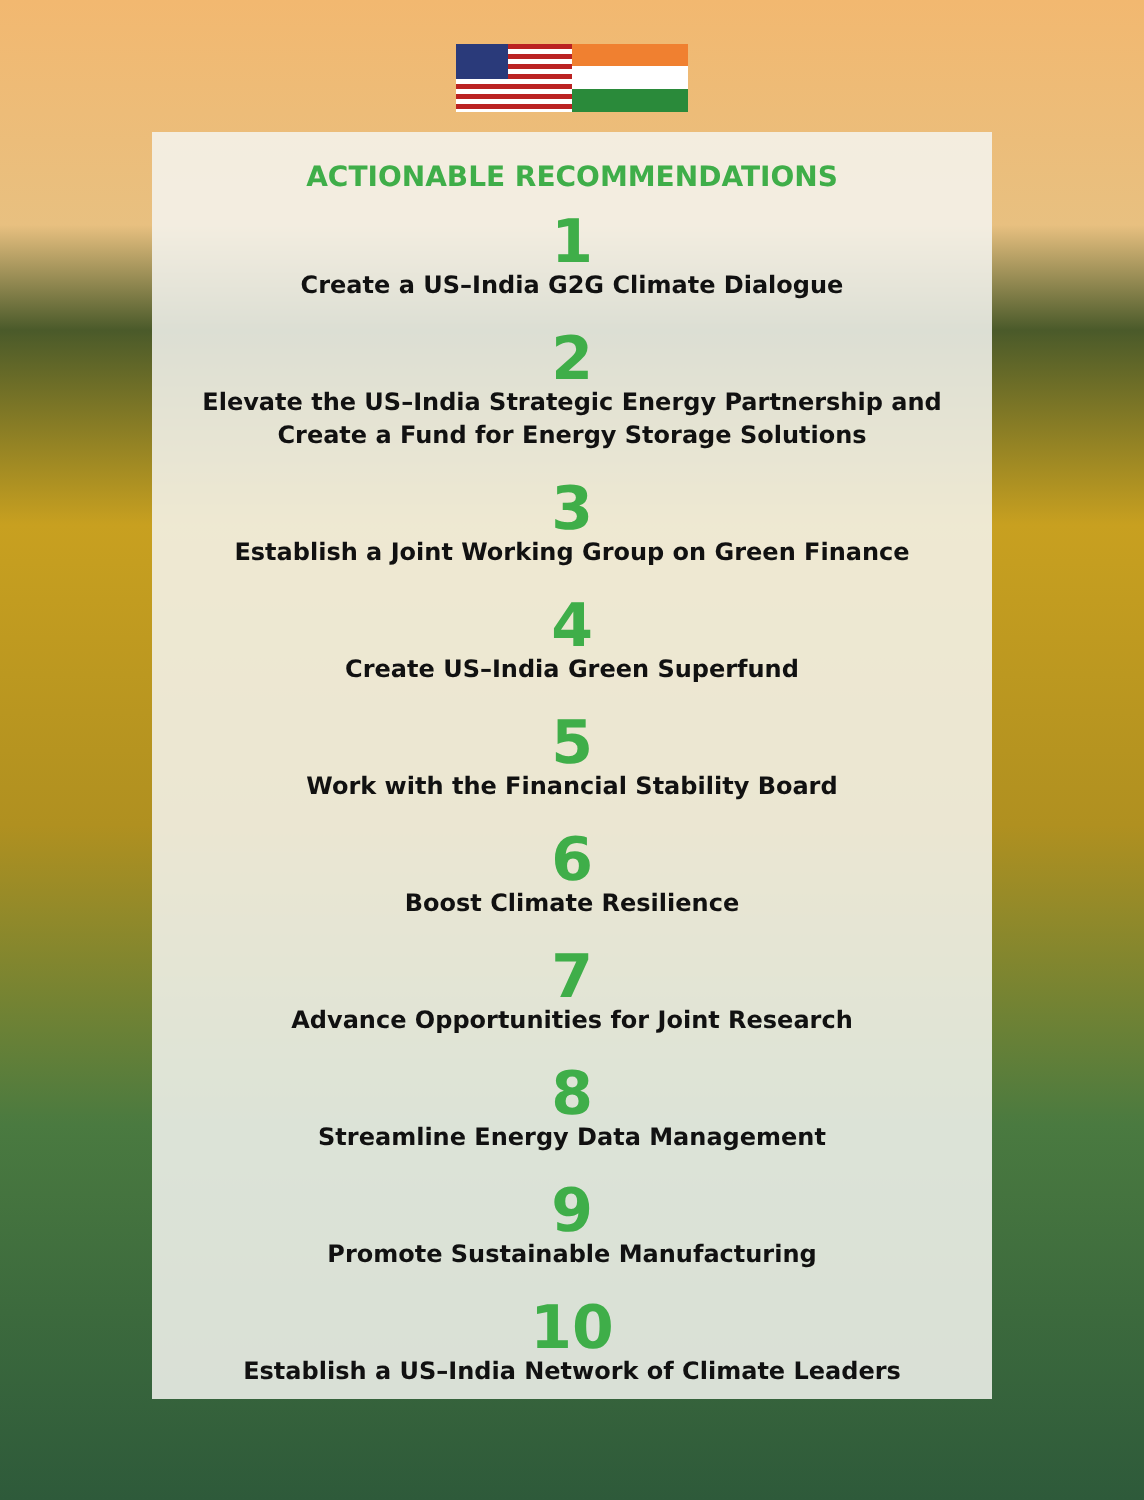ACTIONABLE RECOMMENDATIONS
1
Create a US–India G2G Climate Dialogue
2
Elevate the US–India Strategic Energy Partnership and
Create a Fund for Energy Storage Solutions
3
Establish a Joint Working Group on Green Finance
4
Create US–India Green Superfund
5
Work with the Financial Stability Board
6
Boost Climate Resilience
7
Advance Opportunities for Joint Research
8
Streamline Energy Data Management
9
Promote Sustainable Manufacturing
10
Establish a US–India Network of Climate Leaders